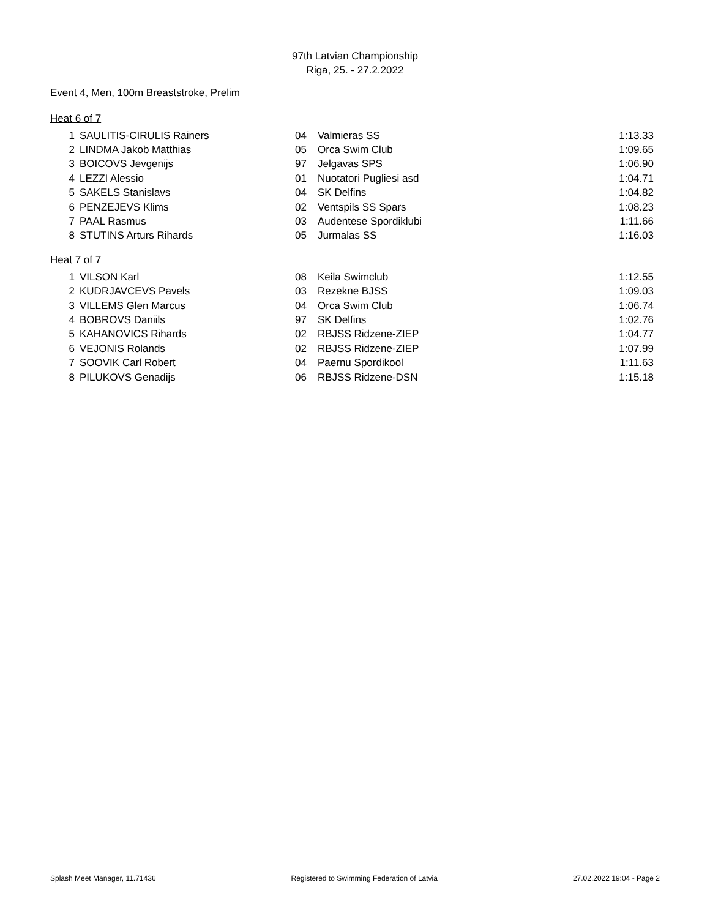97th Latvian Championship
Riga, 25. - 27.2.2022
Event 4, Men, 100m Breaststroke, Prelim
Heat 6 of 7
| 1 | SAULITIS-CIRULIS Rainers | 04 | Valmieras SS | 1:13.33 |
| 2 | LINDMA Jakob Matthias | 05 | Orca Swim Club | 1:09.65 |
| 3 | BOICOVS Jevgenijs | 97 | Jelgavas SPS | 1:06.90 |
| 4 | LEZZI Alessio | 01 | Nuotatori Pugliesi asd | 1:04.71 |
| 5 | SAKELS Stanislavs | 04 | SK Delfins | 1:04.82 |
| 6 | PENZEJEVS Klims | 02 | Ventspils SS Spars | 1:08.23 |
| 7 | PAAL Rasmus | 03 | Audentese Spordiklubi | 1:11.66 |
| 8 | STUTINS Arturs Rihards | 05 | Jurmalas SS | 1:16.03 |
Heat 7 of 7
| 1 | VILSON Karl | 08 | Keila Swimclub | 1:12.55 |
| 2 | KUDRJAVCEVS Pavels | 03 | Rezekne BJSS | 1:09.03 |
| 3 | VILLEMS Glen Marcus | 04 | Orca Swim Club | 1:06.74 |
| 4 | BOBROVS Daniils | 97 | SK Delfins | 1:02.76 |
| 5 | KAHANOVICS Rihards | 02 | RBJSS Ridzene-ZIEP | 1:04.77 |
| 6 | VEJONIS Rolands | 02 | RBJSS Ridzene-ZIEP | 1:07.99 |
| 7 | SOOVIK Carl Robert | 04 | Paernu Spordikool | 1:11.63 |
| 8 | PILUKOVS Genadijs | 06 | RBJSS Ridzene-DSN | 1:15.18 |
Splash Meet Manager, 11.71436 Registered to Swimming Federation of Latvia 27.02.2022 19:04 - Page 2